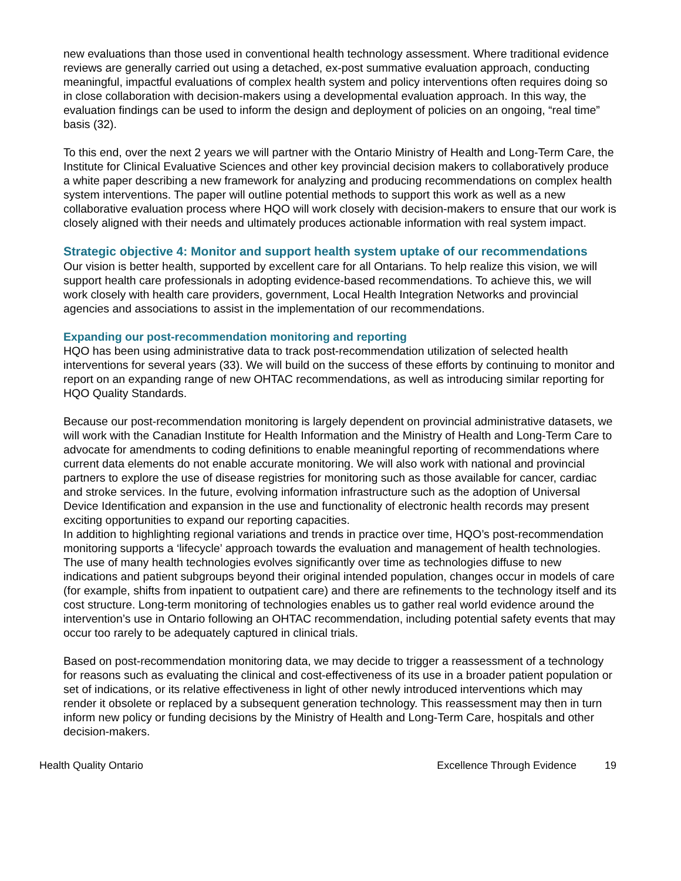new evaluations than those used in conventional health technology assessment. Where traditional evidence reviews are generally carried out using a detached, ex-post summative evaluation approach, conducting meaningful, impactful evaluations of complex health system and policy interventions often requires doing so in close collaboration with decision-makers using a developmental evaluation approach. In this way, the evaluation findings can be used to inform the design and deployment of policies on an ongoing, “real time” basis (32).
To this end, over the next 2 years we will partner with the Ontario Ministry of Health and Long-Term Care, the Institute for Clinical Evaluative Sciences and other key provincial decision makers to collaboratively produce a white paper describing a new framework for analyzing and producing recommendations on complex health system interventions. The paper will outline potential methods to support this work as well as a new collaborative evaluation process where HQO will work closely with decision-makers to ensure that our work is closely aligned with their needs and ultimately produces actionable information with real system impact.
Strategic objective 4: Monitor and support health system uptake of our recommendations
Our vision is better health, supported by excellent care for all Ontarians. To help realize this vision, we will support health care professionals in adopting evidence-based recommendations. To achieve this, we will work closely with health care providers, government, Local Health Integration Networks and provincial agencies and associations to assist in the implementation of our recommendations.
Expanding our post-recommendation monitoring and reporting
HQO has been using administrative data to track post-recommendation utilization of selected health interventions for several years (33). We will build on the success of these efforts by continuing to monitor and report on an expanding range of new OHTAC recommendations, as well as introducing similar reporting for HQO Quality Standards.
Because our post-recommendation monitoring is largely dependent on provincial administrative datasets, we will work with the Canadian Institute for Health Information and the Ministry of Health and Long-Term Care to advocate for amendments to coding definitions to enable meaningful reporting of recommendations where current data elements do not enable accurate monitoring. We will also work with national and provincial partners to explore the use of disease registries for monitoring such as those available for cancer, cardiac and stroke services. In the future, evolving information infrastructure such as the adoption of Universal Device Identification and expansion in the use and functionality of electronic health records may present exciting opportunities to expand our reporting capacities.
In addition to highlighting regional variations and trends in practice over time, HQO’s post-recommendation monitoring supports a ‘lifecycle’ approach towards the evaluation and management of health technologies. The use of many health technologies evolves significantly over time as technologies diffuse to new indications and patient subgroups beyond their original intended population, changes occur in models of care (for example, shifts from inpatient to outpatient care) and there are refinements to the technology itself and its cost structure. Long-term monitoring of technologies enables us to gather real world evidence around the intervention’s use in Ontario following an OHTAC recommendation, including potential safety events that may occur too rarely to be adequately captured in clinical trials.
Based on post-recommendation monitoring data, we may decide to trigger a reassessment of a technology for reasons such as evaluating the clinical and cost-effectiveness of its use in a broader patient population or set of indications, or its relative effectiveness in light of other newly introduced interventions which may render it obsolete or replaced by a subsequent generation technology. This reassessment may then in turn inform new policy or funding decisions by the Ministry of Health and Long-Term Care, hospitals and other decision-makers.
Health Quality Ontario Excellence Through Evidence 19